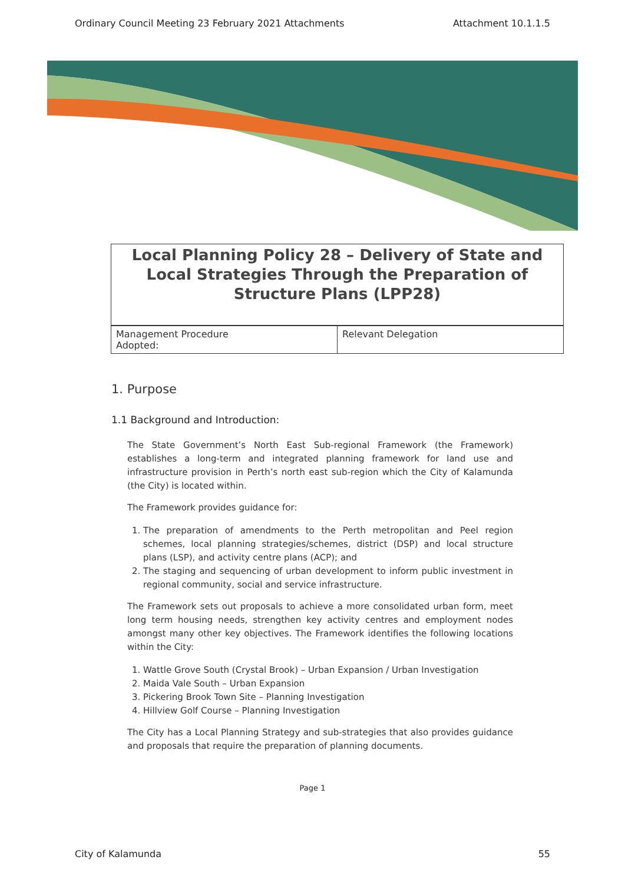Ordinary Council Meeting 23 February 2021 Attachments Attachment 10.1.1.5
Local Planning Policy 28 – Delivery of State and Local Strategies Through the Preparation of Structure Plans (LPP28)
| Management Procedure Adopted: | Relevant Delegation |
1. Purpose
1.1 Background and Introduction:
The State Government’s North East Sub-regional Framework (the Framework) establishes a long-term and integrated planning framework for land use and infrastructure provision in Perth’s north east sub-region which the City of Kalamunda (the City) is located within.
The Framework provides guidance for:
1. The preparation of amendments to the Perth metropolitan and Peel region schemes, local planning strategies/schemes, district (DSP) and local structure plans (LSP), and activity centre plans (ACP); and
2. The staging and sequencing of urban development to inform public investment in regional community, social and service infrastructure.
The Framework sets out proposals to achieve a more consolidated urban form, meet long term housing needs, strengthen key activity centres and employment nodes amongst many other key objectives. The Framework identifies the following locations within the City:
1. Wattle Grove South (Crystal Brook) – Urban Expansion / Urban Investigation
2. Maida Vale South – Urban Expansion
3. Pickering Brook Town Site – Planning Investigation
4. Hillview Golf Course – Planning Investigation
The City has a Local Planning Strategy and sub-strategies that also provides guidance and proposals that require the preparation of planning documents.
Page 1
City of Kalamunda 55